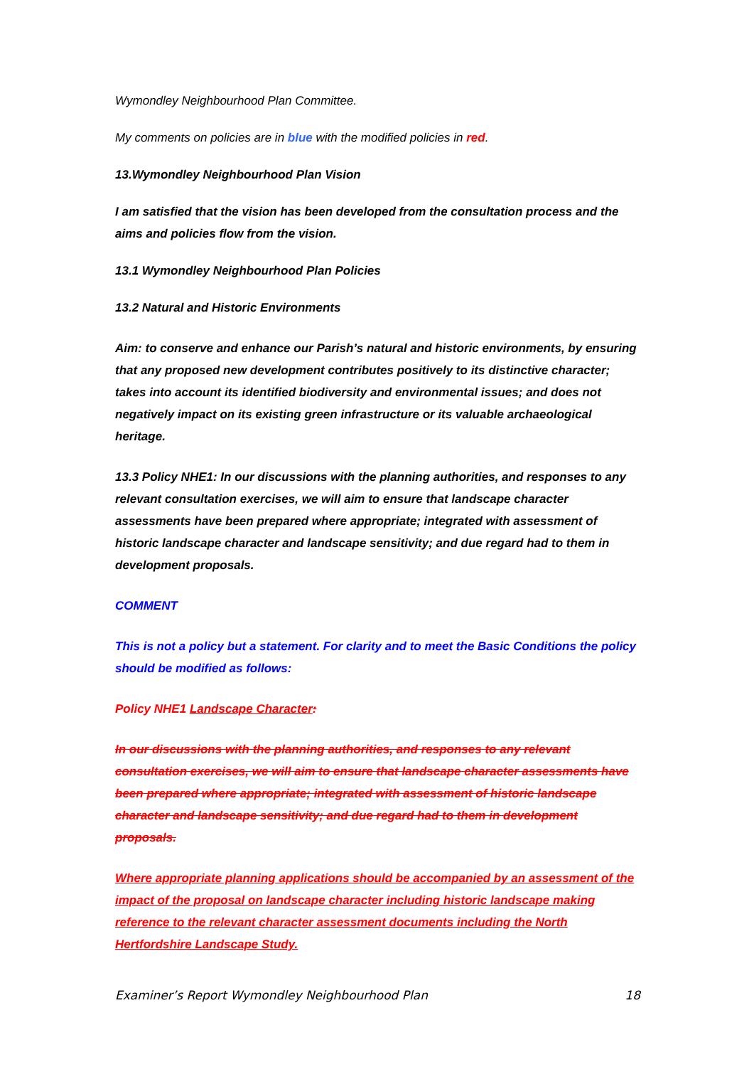Wymondley Neighbourhood Plan Committee.
My comments on policies are in blue with the modified policies in red.
13.Wymondley Neighbourhood Plan Vision
I am satisfied that the vision has been developed from the consultation process and the aims and policies flow from the vision.
13.1 Wymondley Neighbourhood Plan Policies
13.2 Natural and Historic Environments
Aim: to conserve and enhance our Parish’s natural and historic environments, by ensuring that any proposed new development contributes positively to its distinctive character; takes into account its identified biodiversity and environmental issues; and does not negatively impact on its existing green infrastructure or its valuable archaeological heritage.
13.3 Policy NHE1: In our discussions with the planning authorities, and responses to any relevant consultation exercises, we will aim to ensure that landscape character assessments have been prepared where appropriate; integrated with assessment of historic landscape character and landscape sensitivity; and due regard had to them in development proposals.
COMMENT
This is not a policy but a statement. For clarity and to meet the Basic Conditions the policy should be modified as follows:
Policy NHE1 Landscape Character:
In our discussions with the planning authorities, and responses to any relevant consultation exercises, we will aim to ensure that landscape character assessments have been prepared where appropriate; integrated with assessment of historic landscape character and landscape sensitivity; and due regard had to them in development proposals.
Where appropriate planning applications should be accompanied by an assessment of the impact of the proposal on landscape character including historic landscape making reference to the relevant character assessment documents including the North Hertfordshire Landscape Study.
Examiner’s Report Wymondley Neighbourhood Plan 18